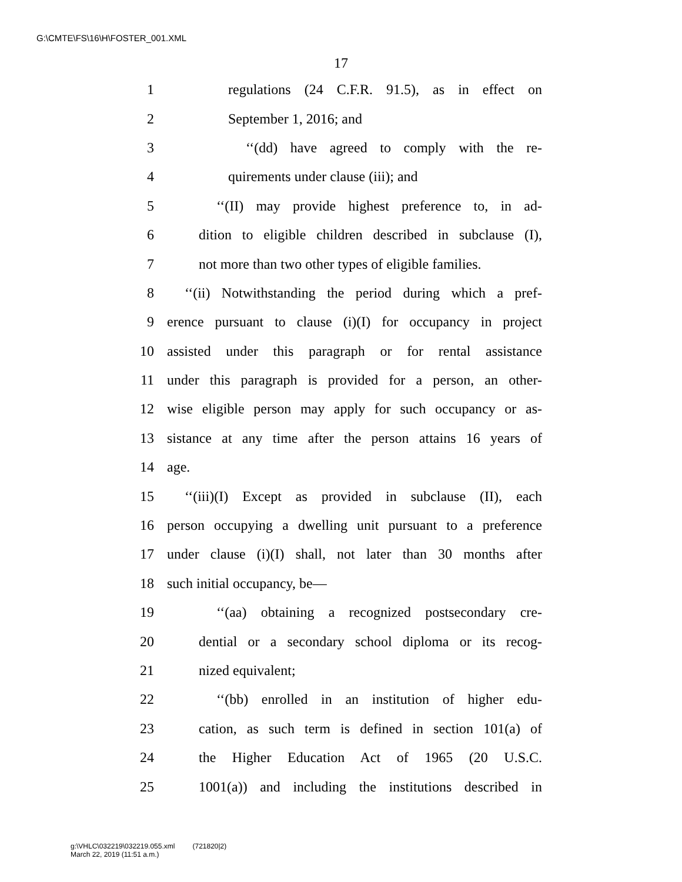G:\CMTE\FS\16\H\FOSTER_001.XML
17
1 regulations (24 C.F.R. 91.5), as in effect on
2 September 1, 2016; and
3 ‘‘(dd) have agreed to comply with the re-
4 quirements under clause (iii); and
5 ‘‘(II) may provide highest preference to, in ad-
6 dition to eligible children described in subclause (I),
7 not more than two other types of eligible families.
8 ‘‘(ii) Notwithstanding the period during which a pref-
9 erence pursuant to clause (i)(I) for occupancy in project
10 assisted under this paragraph or for rental assistance
11 under this paragraph is provided for a person, an other-
12 wise eligible person may apply for such occupancy or as-
13 sistance at any time after the person attains 16 years of
14 age.
15 ‘‘(iii)(I) Except as provided in subclause (II), each
16 person occupying a dwelling unit pursuant to a preference
17 under clause (i)(I) shall, not later than 30 months after
18 such initial occupancy, be—
19 ‘‘(aa) obtaining a recognized postsecondary cre-
20 dential or a secondary school diploma or its recog-
21 nized equivalent;
22 ‘‘(bb) enrolled in an institution of higher edu-
23 cation, as such term is defined in section 101(a) of
24 the Higher Education Act of 1965 (20 U.S.C.
25 1001(a)) and including the institutions described in
g:\VHLC\032219\032219.055.xml (721820|2)
March 22, 2019 (11:51 a.m.)